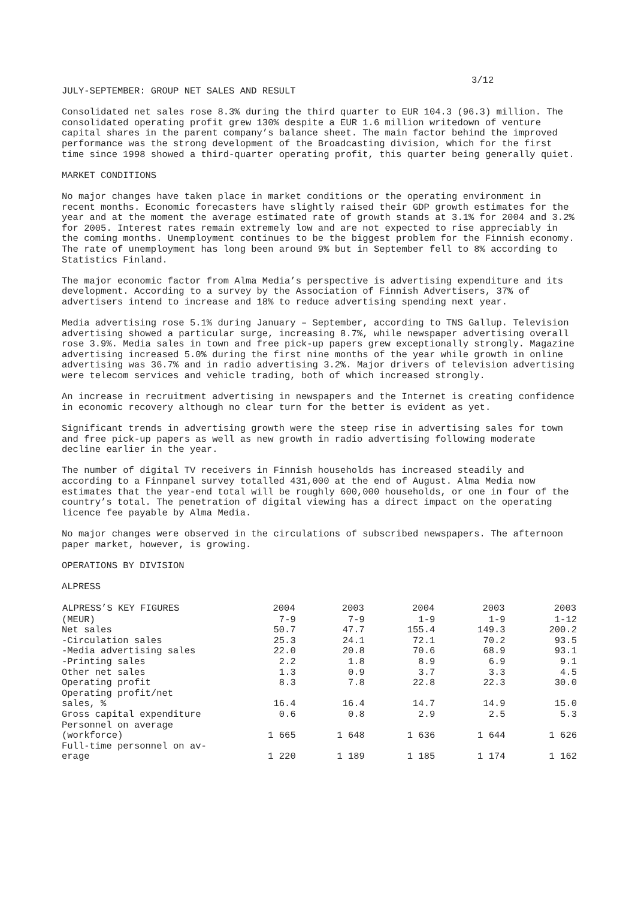3/12
JULY-SEPTEMBER: GROUP NET SALES AND RESULT
Consolidated net sales rose 8.3% during the third quarter to EUR 104.3 (96.3) million. The consolidated operating profit grew 130% despite a EUR 1.6 million writedown of venture capital shares in the parent company’s balance sheet. The main factor behind the improved performance was the strong development of the Broadcasting division, which for the first time since 1998 showed a third-quarter operating profit, this quarter being generally quiet.
MARKET CONDITIONS
No major changes have taken place in market conditions or the operating environment in recent months. Economic forecasters have slightly raised their GDP growth estimates for the year and at the moment the average estimated rate of growth stands at 3.1% for 2004 and 3.2% for 2005. Interest rates remain extremely low and are not expected to rise appreciably in the coming months. Unemployment continues to be the biggest problem for the Finnish economy. The rate of unemployment has long been around 9% but in September fell to 8% according to Statistics Finland.
The major economic factor from Alma Media’s perspective is advertising expenditure and its development. According to a survey by the Association of Finnish Advertisers, 37% of advertisers intend to increase and 18% to reduce advertising spending next year.
Media advertising rose 5.1% during January – September, according to TNS Gallup. Television advertising showed a particular surge, increasing 8.7%, while newspaper advertising overall rose 3.9%. Media sales in town and free pick-up papers grew exceptionally strongly. Magazine advertising increased 5.0% during the first nine months of the year while growth in online advertising was 36.7% and in radio advertising 3.2%. Major drivers of television advertising were telecom services and vehicle trading, both of which increased strongly.
An increase in recruitment advertising in newspapers and the Internet is creating confidence in economic recovery although no clear turn for the better is evident as yet.
Significant trends in advertising growth were the steep rise in advertising sales for town and free pick-up papers as well as new growth in radio advertising following moderate decline earlier in the year.
The number of digital TV receivers in Finnish households has increased steadily and according to a Finnpanel survey totalled 431,000 at the end of August. Alma Media now estimates that the year-end total will be roughly 600,000 households, or one in four of the country’s total. The penetration of digital viewing has a direct impact on the operating licence fee payable by Alma Media.
No major changes were observed in the circulations of subscribed newspapers. The afternoon paper market, however, is growing.
OPERATIONS BY DIVISION
ALPRESS
| ALPRESS’S KEY FIGURES | 2004 | 2003 | 2004 | 2003 | 2003 |
| --- | --- | --- | --- | --- | --- |
| (MEUR) | 7-9 | 7-9 | 1-9 | 1-9 | 1-12 |
| Net sales | 50.7 | 47.7 | 155.4 | 149.3 | 200.2 |
| -Circulation sales | 25.3 | 24.1 | 72.1 | 70.2 | 93.5 |
| -Media advertising sales | 22.0 | 20.8 | 70.6 | 68.9 | 93.1 |
| -Printing sales | 2.2 | 1.8 | 8.9 | 6.9 | 9.1 |
| Other net sales | 1.3 | 0.9 | 3.7 | 3.3 | 4.5 |
| Operating profit | 8.3 | 7.8 | 22.8 | 22.3 | 30.0 |
| Operating profit/net sales, % | 16.4 | 16.4 | 14.7 | 14.9 | 15.0 |
| Gross capital expenditure | 0.6 | 0.8 | 2.9 | 2.5 | 5.3 |
| Personnel on average (workforce) | 1 665 | 1 648 | 1 636 | 1 644 | 1 626 |
| Full-time personnel on av- erage | 1 220 | 1 189 | 1 185 | 1 174 | 1 162 |